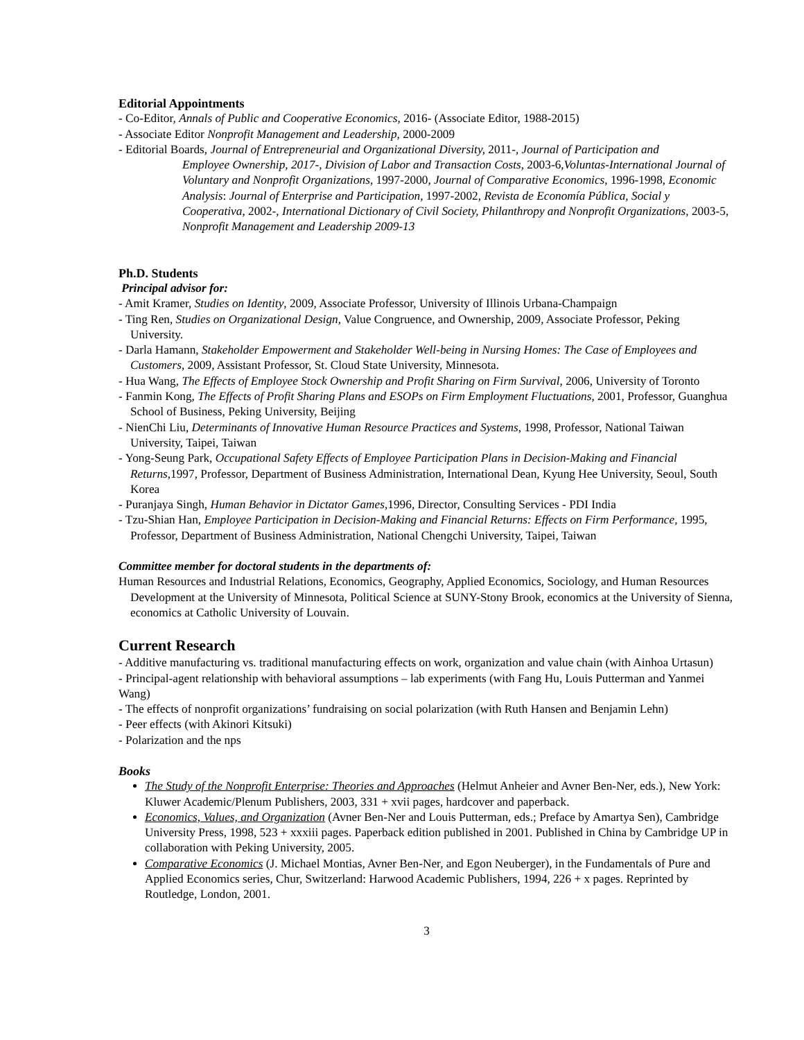Editorial Appointments
- Co-Editor, Annals of Public and Cooperative Economics, 2016- (Associate Editor, 1988-2015)
- Associate Editor Nonprofit Management and Leadership, 2000-2009
- Editorial Boards, Journal of Entrepreneurial and Organizational Diversity, 2011-, Journal of Participation and
Employee Ownership, 2017-, Division of Labor and Transaction Costs, 2003-6,Voluntas-International Journal of Voluntary and Nonprofit Organizations, 1997-2000, Journal of Comparative Economics, 1996-1998, Economic Analysis: Journal of Enterprise and Participation, 1997-2002, Revista de Economía Pública, Social y Cooperativa, 2002-, International Dictionary of Civil Society, Philanthropy and Nonprofit Organizations, 2003-5, Nonprofit Management and Leadership 2009-13
Ph.D. Students
Principal advisor for:
- Amit Kramer, Studies on Identity, 2009, Associate Professor, University of Illinois Urbana-Champaign
- Ting Ren, Studies on Organizational Design, Value Congruence, and Ownership, 2009, Associate Professor, Peking University.
- Darla Hamann, Stakeholder Empowerment and Stakeholder Well-being in Nursing Homes: The Case of Employees and Customers, 2009, Assistant Professor, St. Cloud State University, Minnesota.
- Hua Wang, The Effects of Employee Stock Ownership and Profit Sharing on Firm Survival, 2006, University of Toronto
- Fanmin Kong, The Effects of Profit Sharing Plans and ESOPs on Firm Employment Fluctuations, 2001, Professor, Guanghua School of Business, Peking University, Beijing
- NienChi Liu, Determinants of Innovative Human Resource Practices and Systems, 1998, Professor, National Taiwan University, Taipei, Taiwan
- Yong-Seung Park, Occupational Safety Effects of Employee Participation Plans in Decision-Making and Financial Returns,1997, Professor, Department of Business Administration, International Dean, Kyung Hee University, Seoul, South Korea
- Puranjaya Singh, Human Behavior in Dictator Games,1996, Director, Consulting Services - PDI India
- Tzu-Shian Han, Employee Participation in Decision-Making and Financial Returns: Effects on Firm Performance, 1995, Professor, Department of Business Administration, National Chengchi University, Taipei, Taiwan
Committee member for doctoral students in the departments of:
Human Resources and Industrial Relations, Economics, Geography, Applied Economics, Sociology, and Human Resources Development at the University of Minnesota, Political Science at SUNY-Stony Brook, economics at the University of Sienna, economics at Catholic University of Louvain.
Current Research
- Additive manufacturing vs. traditional manufacturing effects on work, organization and value chain (with Ainhoa Urtasun)
- Principal-agent relationship with behavioral assumptions – lab experiments (with Fang Hu, Louis Putterman and Yanmei Wang)
- The effects of nonprofit organizations’ fundraising on social polarization (with Ruth Hansen and Benjamin Lehn)
- Peer effects (with Akinori Kitsuki)
- Polarization and the nps
Books
The Study of the Nonprofit Enterprise: Theories and Approaches (Helmut Anheier and Avner Ben-Ner, eds.), New York: Kluwer Academic/Plenum Publishers, 2003, 331 + xvii pages, hardcover and paperback.
Economics, Values, and Organization (Avner Ben-Ner and Louis Putterman, eds.; Preface by Amartya Sen), Cambridge University Press, 1998, 523 + xxxiii pages. Paperback edition published in 2001. Published in China by Cambridge UP in collaboration with Peking University, 2005.
Comparative Economics (J. Michael Montias, Avner Ben-Ner, and Egon Neuberger), in the Fundamentals of Pure and Applied Economics series, Chur, Switzerland: Harwood Academic Publishers, 1994, 226 + x pages. Reprinted by Routledge, London, 2001.
3